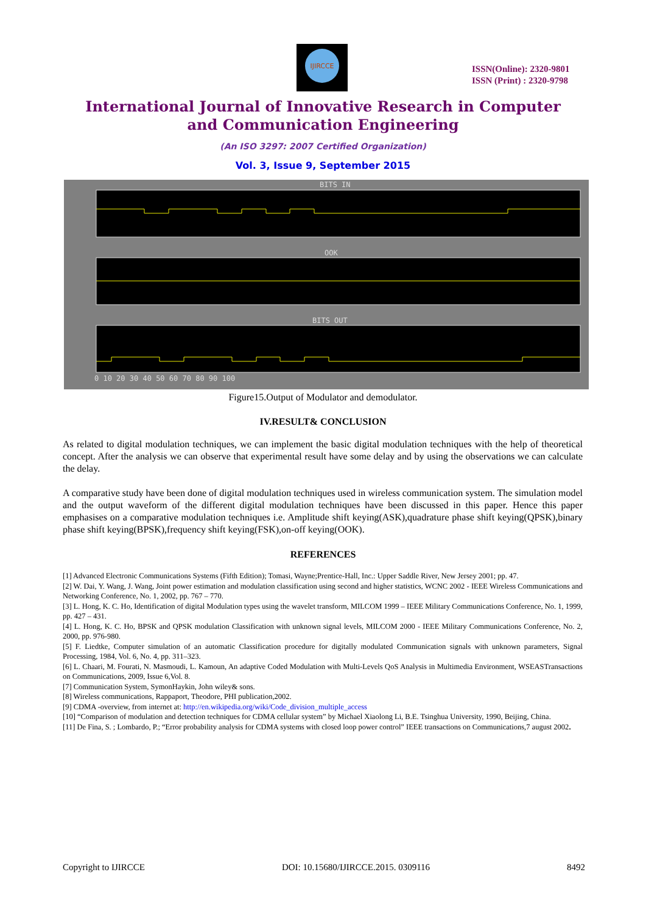IJIRCCE
ISSN(Online): 2320-9801
ISSN (Print) : 2320-9798
International Journal of Innovative Research in Computer
and Communication Engineering
(An ISO 3297: 2007 Certified Organization)
Vol. 3, Issue 9, September 2015
BITS IN
OOK
BITS OUT
0 10 20 30 40 50 60 70 80 90 100
Figure15.Output of Modulator and demodulator.
IV.RESULT& CONCLUSION
As related to digital modulation techniques, we can implement the basic digital modulation techniques with the help of theoretical concept. After the analysis we can observe that experimental result have some delay and by using the observations we can calculate the delay.
A comparative study have been done of digital modulation techniques used in wireless communication system. The simulation model and the output waveform of the different digital modulation techniques have been discussed in this paper. Hence this paper emphasises on a comparative modulation techniques i.e. Amplitude shift keying(ASK),quadrature phase shift keying(QPSK),binary phase shift keying(BPSK),frequency shift keying(FSK),on-off keying(OOK).
REFERENCES
[1] Advanced Electronic Communications Systems (Fifth Edition); Tomasi, Wayne;Prentice-Hall, Inc.: Upper Saddle River, New Jersey 2001; pp. 47.
[2] W. Dai, Y. Wang, J. Wang, Joint power estimation and modulation classification using second and higher statistics, WCNC 2002 - IEEE Wireless Communications and Networking Conference, No. 1, 2002, pp. 767 – 770.
[3] L. Hong, K. C. Ho, Identification of digital Modulation types using the wavelet transform, MILCOM 1999 – IEEE Military Communications Conference, No. 1, 1999, pp. 427 – 431.
[4] L. Hong, K. C. Ho, BPSK and QPSK modulation Classification with unknown signal levels, MILCOM 2000 - IEEE Military Communications Conference, No. 2, 2000, pp. 976-980.
[5] F. Liedtke, Computer simulation of an automatic Classification procedure for digitally modulated Communication signals with unknown parameters, Signal Processing, 1984, Vol. 6, No. 4, pp. 311–323.
[6] L. Chaari, M. Fourati, N. Masmoudi, L. Kamoun, An adaptive Coded Modulation with Multi-Levels QoS Analysis in Multimedia Environment, WSEASTransactions on Communications, 2009, Issue 6,Vol. 8.
[7] Communication System, SymonHaykin, John wiley& sons.
[8] Wireless communications, Rappaport, Theodore, PHI publication,2002.
[9] CDMA -overview, from internet at: http://en.wikipedia.org/wiki/Code_division_multiple_access
[10] “Comparison of modulation and detection techniques for CDMA cellular system” by Michael Xiaolong Li, B.E. Tsinghua University, 1990, Beijing, China.
[11] De Fina, S. ; Lombardo, P.; “Error probability analysis for CDMA systems with closed loop power control” IEEE transactions on Communications,7 august 2002.
Copyright to IJIRCCE DOI: 10.15680/IJIRCCE.2015. 0309116 8492